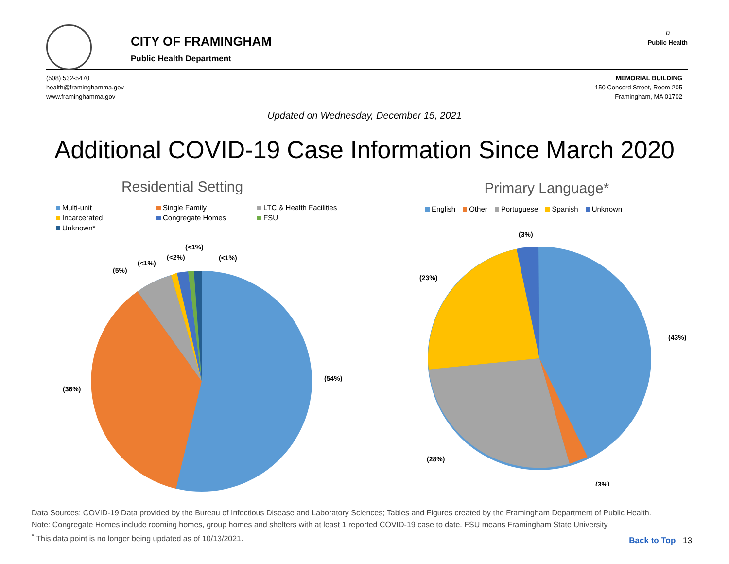CITY OF FRAMINGHAM
Public Health Department
⛉
Public Health
(508) 532-5470
health@framinghamma.gov
www.framinghamma.gov
MEMORIAL BUILDING
150 Concord Street, Room 205
Framingham, MA 01702
Updated on Wednesday, December 15, 2021
Additional COVID-19 Case Information Since March 2020
Residential Setting
Multi-unit Single Family LTC & Health Facilities Incarcerated Congregate Homes FSU Unknown*
(54%)
(36%)
(5%)
(<1%)
(<2%)
(<1%)
(<1%)
Primary Language*
English Other Portuguese Spanish Unknown
(43%)
(3%)
(28%)
(23%)
(3%)
Data Sources: COVID-19 Data provided by the Bureau of Infectious Disease and Laboratory Sciences; Tables and Figures created by the Framingham Department of Public Health.
Note: Congregate Homes include rooming homes, group homes and shelters with at least 1 reported COVID-19 case to date. FSU means Framingham State University
<sup>*</sup> This data point is no longer being updated as of 10/13/2021.
Back to Top 13